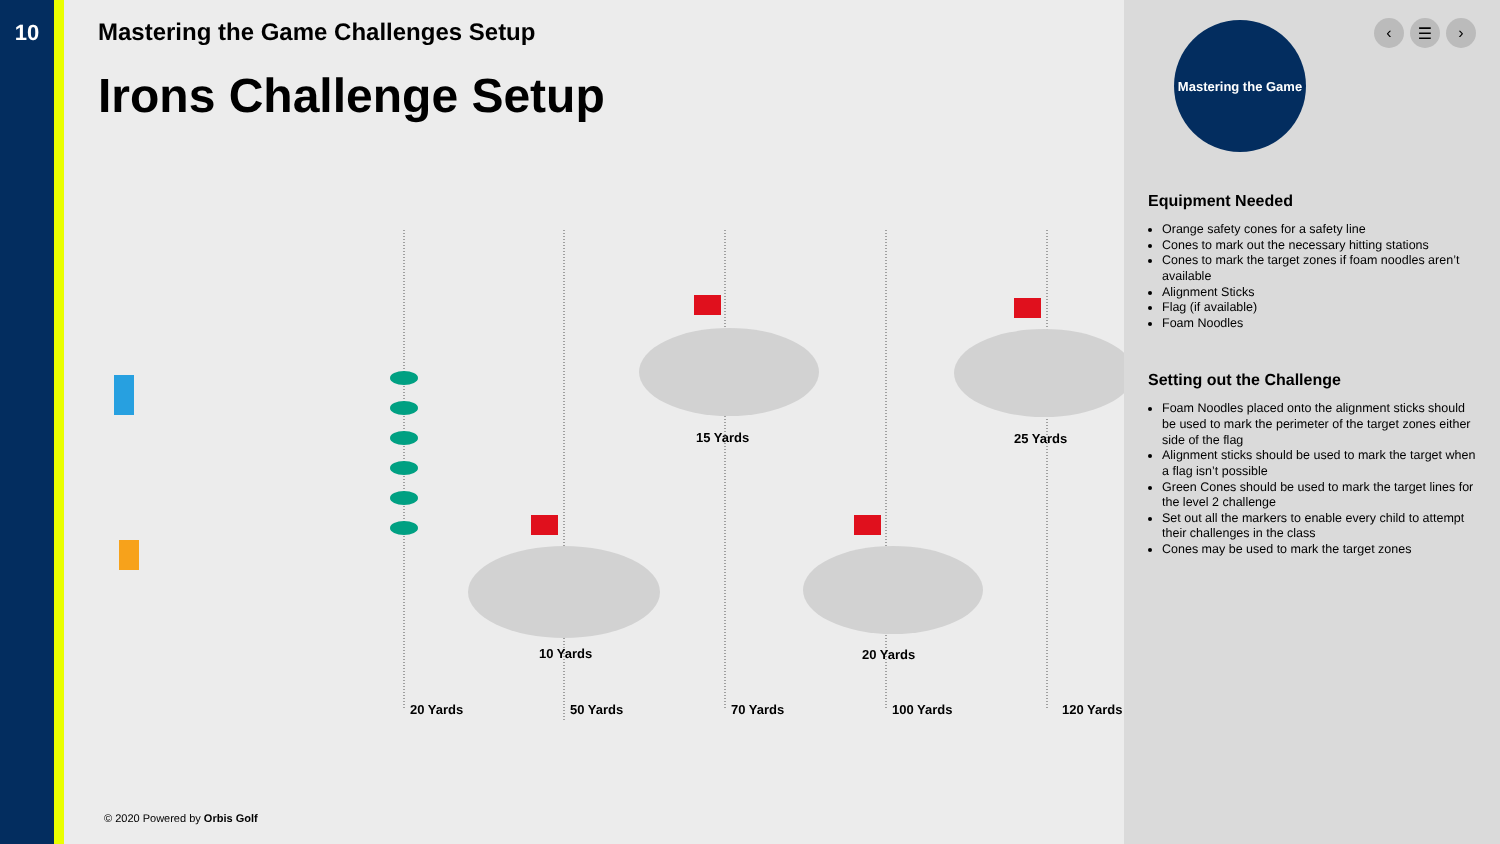10 Mastering the Game Challenges Setup
Irons Challenge Setup
10 Yards
20 Yards
15 Yards
25 Yards
20 Yards
50 Yards
70 Yards
100 Yards
120 Yards
© 2020 Powered by Orbis Golf
‹ ☰ ›
Mastering the Game
Equipment Needed
Orange safety cones for a safety line
Cones to mark out the necessary hitting stations
Cones to mark the target zones if foam noodles aren’t available
Alignment Sticks
Flag (if available)
Foam Noodles
Setting out the Challenge
Foam Noodles placed onto the alignment sticks should be used to mark the perimeter of the target zones either side of the flag
Alignment sticks should be used to mark the target when a flag isn’t possible
Green Cones should be used to mark the target lines for the level 2 challenge
Set out all the markers to enable every child to attempt their challenges in the class
Cones may be used to mark the target zones